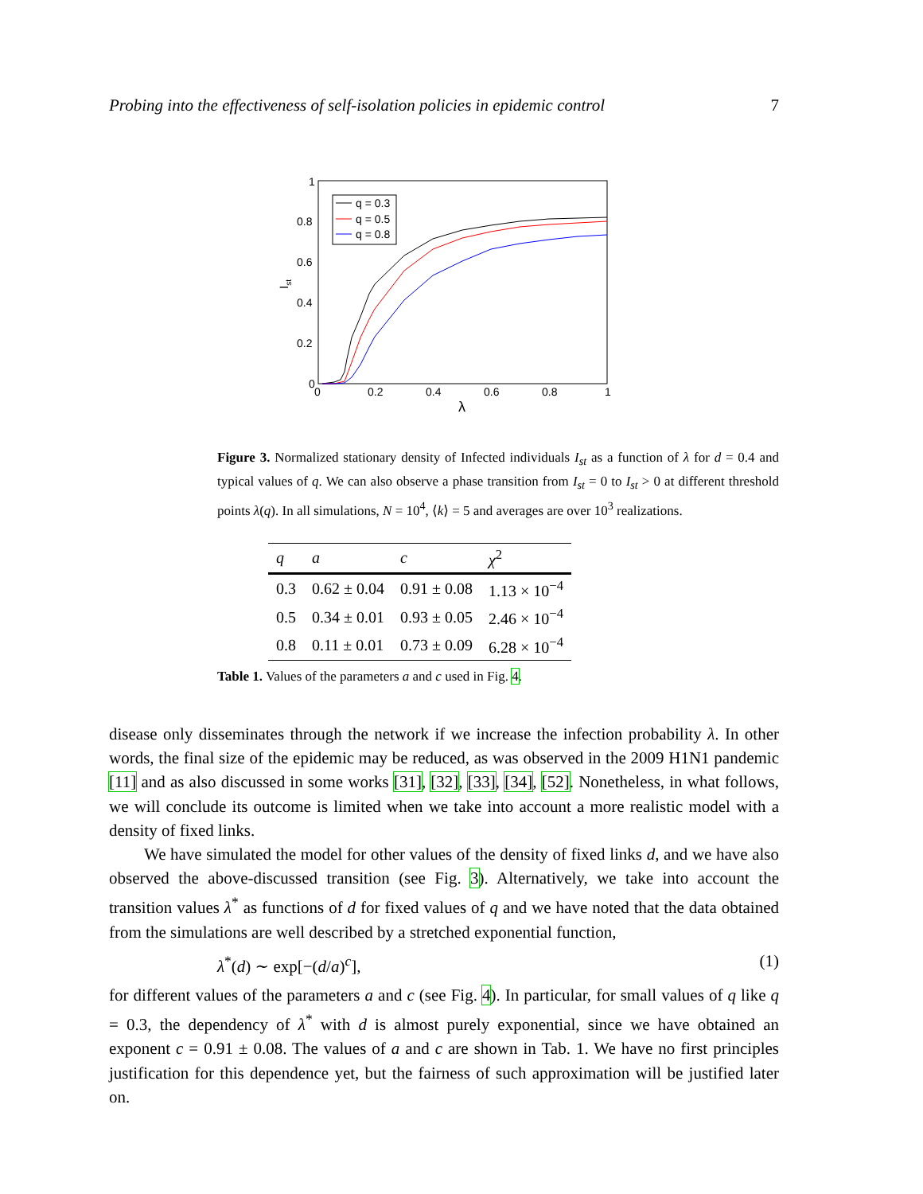Probing into the effectiveness of self-isolation policies in epidemic control 7
1
0.8
0.6
0.4
0.2
0
0
0.2
0.4
0.6
0.8
1
λ
Ist
q = 0.3
q = 0.5
q = 0.8
Figure 3. Normalized stationary density of Infected individuals I<sub>st</sub> as a function of λ for d = 0.4 and typical values of q. We can also observe a phase transition from I<sub>st</sub> = 0 to I<sub>st</sub> > 0 at different threshold points λ(q). In all simulations, N = 10<sup>4</sup>, ⟨k⟩ = 5 and averages are over 10<sup>3</sup> realizations.
| q | a | c | χ<sup>2</sup> |
| --- | --- | --- | --- |
| 0.3 | 0.62 ± 0.04 | 0.91 ± 0.08 | 1.13 × 10<sup>−4</sup> |
| 0.5 | 0.34 ± 0.01 | 0.93 ± 0.05 | 2.46 × 10<sup>−4</sup> |
| 0.8 | 0.11 ± 0.01 | 0.73 ± 0.09 | 6.28 × 10<sup>−4</sup> |
Table 1. Values of the parameters a and c used in Fig. 4.
disease only disseminates through the network if we increase the infection probability λ. In other words, the final size of the epidemic may be reduced, as was observed in the 2009 H1N1 pandemic [11] and as also discussed in some works [31], [32], [33], [34], [52]. Nonetheless, in what follows, we will conclude its outcome is limited when we take into account a more realistic model with a density of fixed links.
We have simulated the model for other values of the density of fixed links d, and we have also observed the above-discussed transition (see Fig. 3). Alternatively, we take into account the transition values λ<sup>*</sup> as functions of d for fixed values of q and we have noted that the data obtained from the simulations are well described by a stretched exponential function,
λ<sup>*</sup>(d) ∼ exp[−(d/a)<sup>c</sup>], (1)
for different values of the parameters a and c (see Fig. 4). In particular, for small values of q like q = 0.3, the dependency of λ<sup>*</sup> with d is almost purely exponential, since we have obtained an exponent c = 0.91 ± 0.08. The values of a and c are shown in Tab. 1. We have no first principles justification for this dependence yet, but the fairness of such approximation will be justified later on.